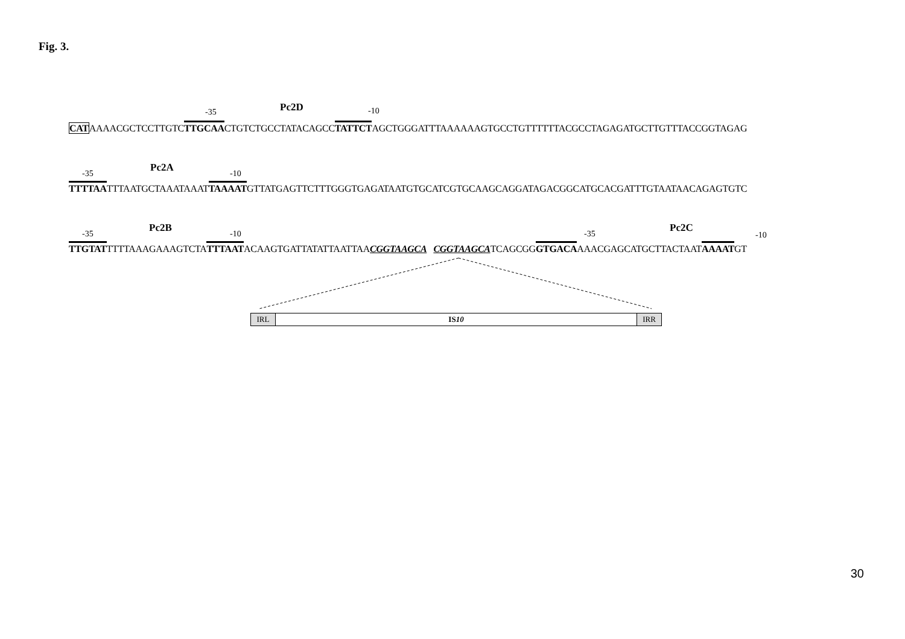Fig. 3.
-35 Pc2D -10
CATAAAACGCTCCTTGTCTTGCAACTGTCTGCCTATACAGCCTATTCTAGCTGGGATTTAAAAAAGTGCCTGTTTTTTACGCCTAGAGATGCTTGTTTACCGGTAGAG
-35
Pc2A
-10
TTTTAATTTAATGCTAAATAAATTAAAATGTTATGAGTTCTTTGGGTGAGATAATGTGCATCGTGCAAGCAGGATAGACGGCATGCACGATTTGTAATAACAGAGTGTC
-35
Pc2B
-10 -35
Pc2C
-10
TTGTATTTTTAAAGAAAGTCTATTTAATACAAGTGATTATATTAATTAACGGTAAGCA CGGTAAGCATCAGCGGGTGACAAAACGAGCATGCTTACTAATAAAATGT
IRL IS 10 IRR
30